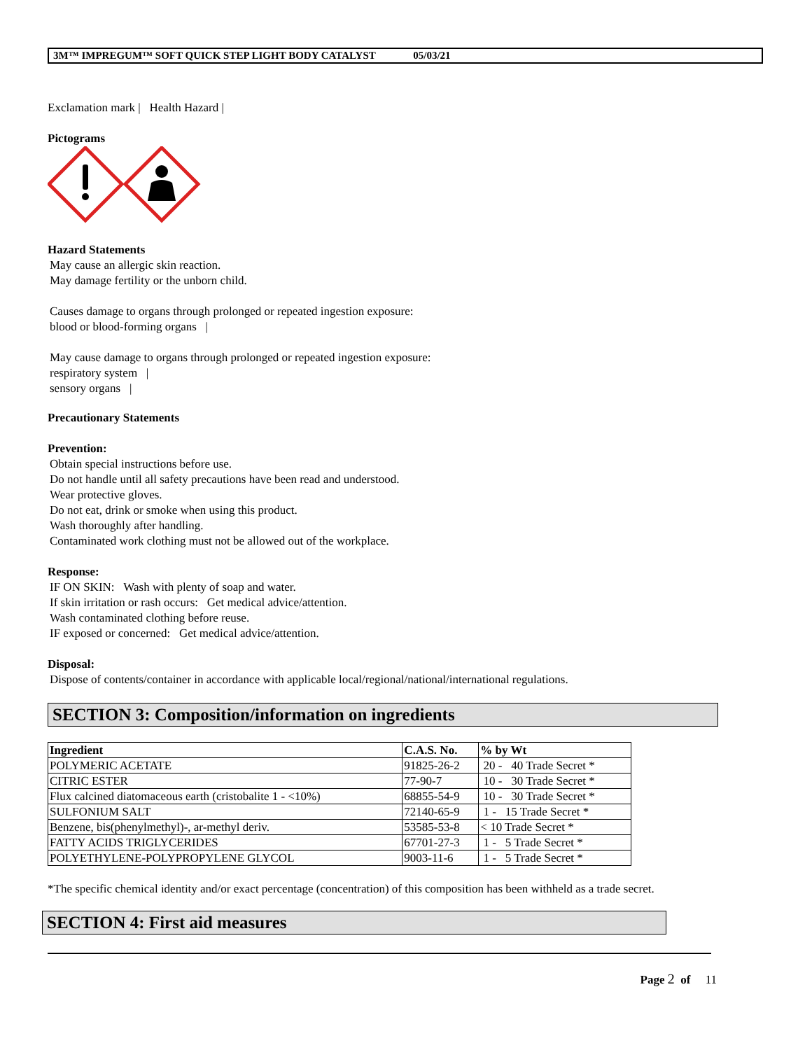3M™ IMPREGUM™ SOFT QUICK STEP LIGHT BODY CATALYST 05/03/21
Exclamation mark | Health Hazard |
Pictograms
Hazard Statements
May cause an allergic skin reaction.
May damage fertility or the unborn child.
Causes damage to organs through prolonged or repeated ingestion exposure:
blood or blood-forming organs |
May cause damage to organs through prolonged or repeated ingestion exposure:
respiratory system |
sensory organs |
Precautionary Statements
Prevention:
Obtain special instructions before use.
Do not handle until all safety precautions have been read and understood.
Wear protective gloves.
Do not eat, drink or smoke when using this product.
Wash thoroughly after handling.
Contaminated work clothing must not be allowed out of the workplace.
Response:
IF ON SKIN: Wash with plenty of soap and water.
If skin irritation or rash occurs: Get medical advice/attention.
Wash contaminated clothing before reuse.
IF exposed or concerned: Get medical advice/attention.
Disposal:
Dispose of contents/container in accordance with applicable local/regional/national/international regulations.
SECTION 3: Composition/information on ingredients
| Ingredient | C.A.S. No. | % by Wt |
| --- | --- | --- |
| POLYMERIC ACETATE | 91825-26-2 | 20 - 40 Trade Secret * |
| CITRIC ESTER | 77-90-7 | 10 - 30 Trade Secret * |
| Flux calcined diatomaceous earth (cristobalite 1 - <10%) | 68855-54-9 | 10 - 30 Trade Secret * |
| SULFONIUM SALT | 72140-65-9 | 1 - 15 Trade Secret * |
| Benzene, bis(phenylmethyl)-, ar-methyl deriv. | 53585-53-8 | < 10 Trade Secret * |
| FATTY ACIDS TRIGLYCERIDES | 67701-27-3 | 1 - 5 Trade Secret * |
| POLYETHYLENE-POLYPROPYLENE GLYCOL | 9003-11-6 | 1 - 5 Trade Secret * |
*The specific chemical identity and/or exact percentage (concentration) of this composition has been withheld as a trade secret.
SECTION 4: First aid measures
Page 2 of 11